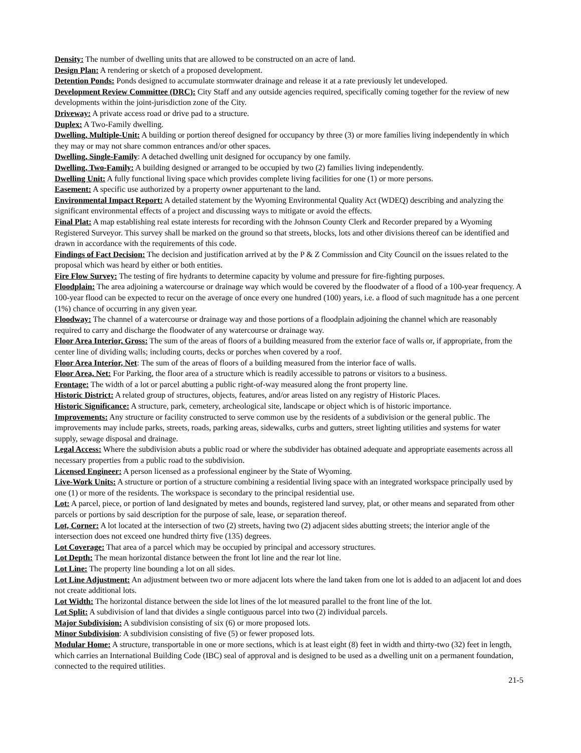Density: The number of dwelling units that are allowed to be constructed on an acre of land.
Design Plan: A rendering or sketch of a proposed development.
Detention Ponds: Ponds designed to accumulate stormwater drainage and release it at a rate previously let undeveloped.
Development Review Committee (DRC): City Staff and any outside agencies required, specifically coming together for the review of new developments within the joint-jurisdiction zone of the City.
Driveway: A private access road or drive pad to a structure.
Duplex: A Two-Family dwelling.
Dwelling, Multiple-Unit: A building or portion thereof designed for occupancy by three (3) or more families living independently in which they may or may not share common entrances and/or other spaces.
Dwelling, Single-Family: A detached dwelling unit designed for occupancy by one family.
Dwelling, Two-Family: A building designed or arranged to be occupied by two (2) families living independently.
Dwelling Unit: A fully functional living space which provides complete living facilities for one (1) or more persons.
Easement: A specific use authorized by a property owner appurtenant to the land.
Environmental Impact Report: A detailed statement by the Wyoming Environmental Quality Act (WDEQ) describing and analyzing the significant environmental effects of a project and discussing ways to mitigate or avoid the effects.
Final Plat: A map establishing real estate interests for recording with the Johnson County Clerk and Recorder prepared by a Wyoming Registered Surveyor. This survey shall be marked on the ground so that streets, blocks, lots and other divisions thereof can be identified and drawn in accordance with the requirements of this code.
Findings of Fact Decision: The decision and justification arrived at by the P & Z Commission and City Council on the issues related to the proposal which was heard by either or both entities.
Fire Flow Survey: The testing of fire hydrants to determine capacity by volume and pressure for fire-fighting purposes.
Floodplain: The area adjoining a watercourse or drainage way which would be covered by the floodwater of a flood of a 100-year frequency. A 100-year flood can be expected to recur on the average of once every one hundred (100) years, i.e. a flood of such magnitude has a one percent (1%) chance of occurring in any given year.
Floodway: The channel of a watercourse or drainage way and those portions of a floodplain adjoining the channel which are reasonably required to carry and discharge the floodwater of any watercourse or drainage way.
Floor Area Interior, Gross: The sum of the areas of floors of a building measured from the exterior face of walls or, if appropriate, from the center line of dividing walls; including courts, decks or porches when covered by a roof.
Floor Area Interior, Net: The sum of the areas of floors of a building measured from the interior face of walls.
Floor Area, Net: For Parking, the floor area of a structure which is readily accessible to patrons or visitors to a business.
Frontage: The width of a lot or parcel abutting a public right-of-way measured along the front property line.
Historic District: A related group of structures, objects, features, and/or areas listed on any registry of Historic Places.
Historic Significance: A structure, park, cemetery, archeological site, landscape or object which is of historic importance.
Improvements: Any structure or facility constructed to serve common use by the residents of a subdivision or the general public. The improvements may include parks, streets, roads, parking areas, sidewalks, curbs and gutters, street lighting utilities and systems for water supply, sewage disposal and drainage.
Legal Access: Where the subdivision abuts a public road or where the subdivider has obtained adequate and appropriate easements across all necessary properties from a public road to the subdivision.
Licensed Engineer: A person licensed as a professional engineer by the State of Wyoming.
Live-Work Units: A structure or portion of a structure combining a residential living space with an integrated workspace principally used by one (1) or more of the residents. The workspace is secondary to the principal residential use.
Lot: A parcel, piece, or portion of land designated by metes and bounds, registered land survey, plat, or other means and separated from other parcels or portions by said description for the purpose of sale, lease, or separation thereof.
Lot, Corner: A lot located at the intersection of two (2) streets, having two (2) adjacent sides abutting streets; the interior angle of the intersection does not exceed one hundred thirty five (135) degrees.
Lot Coverage: That area of a parcel which may be occupied by principal and accessory structures.
Lot Depth: The mean horizontal distance between the front lot line and the rear lot line.
Lot Line: The property line bounding a lot on all sides.
Lot Line Adjustment: An adjustment between two or more adjacent lots where the land taken from one lot is added to an adjacent lot and does not create additional lots.
Lot Width: The horizontal distance between the side lot lines of the lot measured parallel to the front line of the lot.
Lot Split: A subdivision of land that divides a single contiguous parcel into two (2) individual parcels.
Major Subdivision: A subdivision consisting of six (6) or more proposed lots.
Minor Subdivision: A subdivision consisting of five (5) or fewer proposed lots.
Modular Home: A structure, transportable in one or more sections, which is at least eight (8) feet in width and thirty-two (32) feet in length, which carries an International Building Code (IBC) seal of approval and is designed to be used as a dwelling unit on a permanent foundation, connected to the required utilities.
21-5